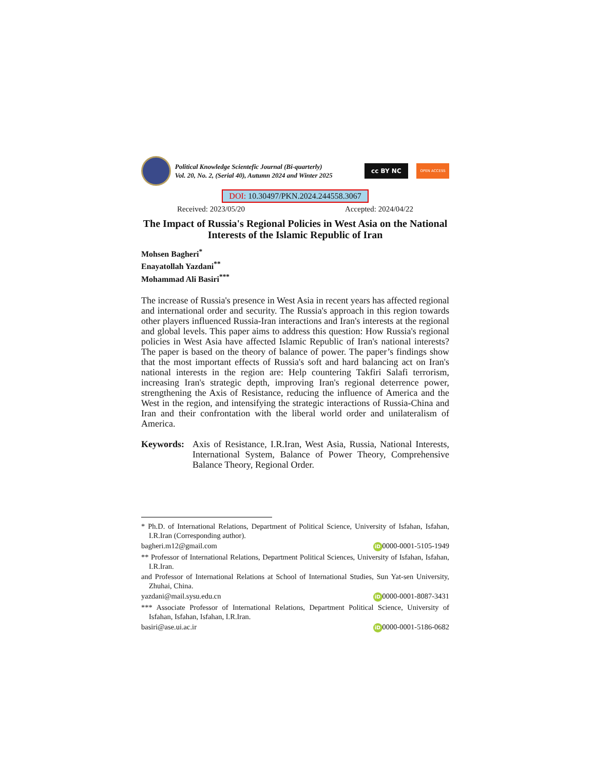Political Knowledge Scientefic Journal (Bi-quarterly)
Vol. 20, No. 2, (Serial 40), Autumn 2024 and Winter 2025
cc BY NC
OPEN ACCESS
DOI: 10.30497/PKN.2024.244558.3067
Received: 2023/05/20 Accepted: 2024/04/22
The Impact of Russia's Regional Policies in West Asia on the National Interests of the Islamic Republic of Iran
Mohsen Bagheri<sup>*</sup>
Enayatollah Yazdani<sup>**</sup>
Mohammad Ali Basiri<sup>***</sup>
The increase of Russia's presence in West Asia in recent years has affected regional and international order and security. The Russia's approach in this region towards other players influenced Russia-Iran interactions and Iran's interests at the regional and global levels. This paper aims to address this question: How Russia's regional policies in West Asia have affected Islamic Republic of Iran's national interests? The paper is based on the theory of balance of power. The paper’s findings show that the most important effects of Russia's soft and hard balancing act on Iran's national interests in the region are: Help countering Takfiri Salafi terrorism, increasing Iran's strategic depth, improving Iran's regional deterrence power, strengthening the Axis of Resistance, reducing the influence of America and the West in the region, and intensifying the strategic interactions of Russia-China and Iran and their confrontation with the liberal world order and unilateralism of America.
Keywords: Axis of Resistance, I.R.Iran, West Asia, Russia, National Interests, International System, Balance of Power Theory, Comprehensive Balance Theory, Regional Order.
* Ph.D. of International Relations, Department of Political Science, University of Isfahan, Isfahan, I.R.Iran (Corresponding author).
bagheri.m12@gmail.com iD 0000-0001-5105-1949
** Professor of International Relations, Department Political Sciences, University of Isfahan, Isfahan, I.R.Iran.
and Professor of International Relations at School of International Studies, Sun Yat-sen University, Zhuhai, China.
yazdani@mail.sysu.edu.cn iD 0000-0001-8087-3431
*** Associate Professor of International Relations, Department Political Science, University of Isfahan, Isfahan, Isfahan, I.R.Iran.
basiri@ase.ui.ac.ir iD 0000-0001-5186-0682